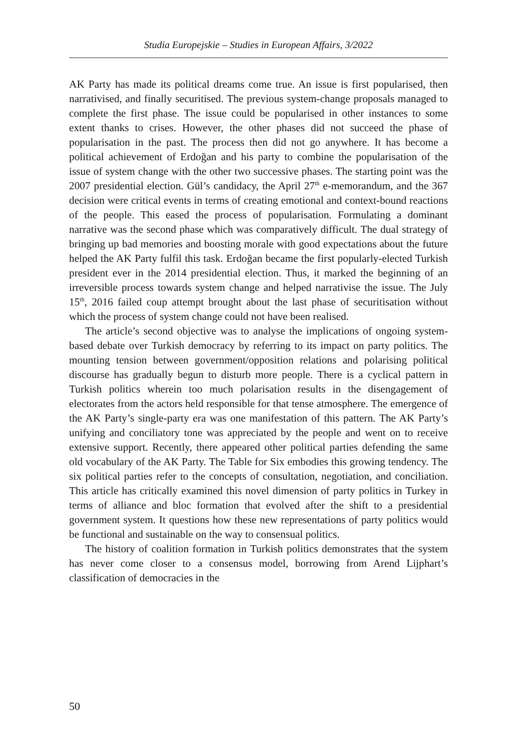Studia Europejskie – Studies in European Affairs, 3/2022
AK Party has made its political dreams come true. An issue is first popularised, then narrativised, and finally securitised. The previous system-change proposals managed to complete the first phase. The issue could be popularised in other instances to some extent thanks to crises. However, the other phases did not succeed the phase of popularisation in the past. The process then did not go anywhere. It has become a political achievement of Erdoğan and his party to combine the popularisation of the issue of system change with the other two successive phases. The starting point was the 2007 presidential election. Gül’s candidacy, the April 27<sup>th</sup> e-memorandum, and the 367 decision were critical events in terms of creating emotional and context-bound reactions of the people. This eased the process of popularisation. Formulating a dominant narrative was the second phase which was comparatively difficult. The dual strategy of bringing up bad memories and boosting morale with good expectations about the future helped the AK Party fulfil this task. Erdoğan became the first popularly-elected Turkish president ever in the 2014 presidential election. Thus, it marked the beginning of an irreversible process towards system change and helped narrativise the issue. The July 15<sup>th</sup>, 2016 failed coup attempt brought about the last phase of securitisation without which the process of system change could not have been realised.
The article’s second objective was to analyse the implications of ongoing system-based debate over Turkish democracy by referring to its impact on party politics. The mounting tension between government/opposition relations and polarising political discourse has gradually begun to disturb more people. There is a cyclical pattern in Turkish politics wherein too much polarisation results in the disengagement of electorates from the actors held responsible for that tense atmosphere. The emergence of the AK Party’s single-party era was one manifestation of this pattern. The AK Party’s unifying and conciliatory tone was appreciated by the people and went on to receive extensive support. Recently, there appeared other political parties defending the same old vocabulary of the AK Party. The Table for Six embodies this growing tendency. The six political parties refer to the concepts of consultation, negotiation, and conciliation. This article has critically examined this novel dimension of party politics in Turkey in terms of alliance and bloc formation that evolved after the shift to a presidential government system. It questions how these new representations of party politics would be functional and sustainable on the way to consensual politics.
The history of coalition formation in Turkish politics demonstrates that the system has never come closer to a consensus model, borrowing from Arend Lijphart’s classification of democracies in the
50